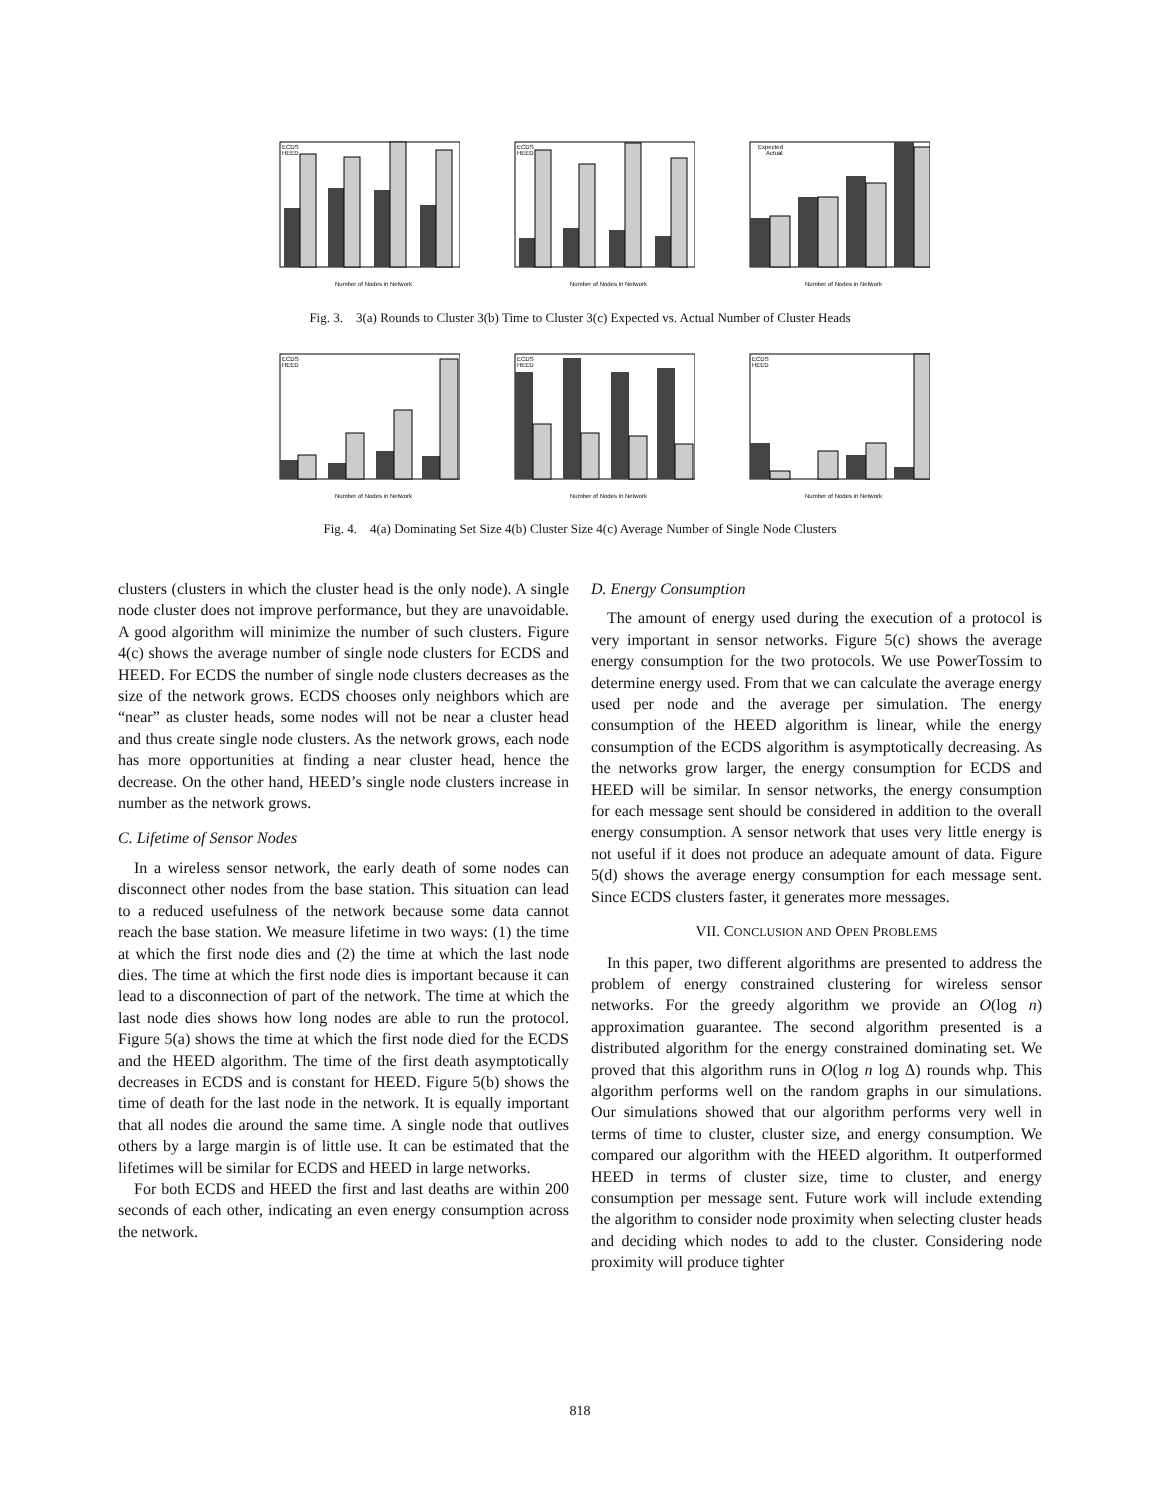ECDS
HEED
Number of Nodes in Network
ECDS
HEED
Number of Nodes in Network
Expected
Actual
Number of Nodes in Network
Fig. 3. 3(a) Rounds to Cluster 3(b) Time to Cluster 3(c) Expected vs. Actual Number of Cluster Heads
ECDS
HEED
Number of Nodes in Network
ECDS
HEED
Number of Nodes in Network
ECDS
HEED
Number of Nodes in Network
Fig. 4. 4(a) Dominating Set Size 4(b) Cluster Size 4(c) Average Number of Single Node Clusters
clusters (clusters in which the cluster head is the only node). A single node cluster does not improve performance, but they are unavoidable. A good algorithm will minimize the number of such clusters. Figure 4(c) shows the average number of single node clusters for ECDS and HEED. For ECDS the number of single node clusters decreases as the size of the network grows. ECDS chooses only neighbors which are “near” as cluster heads, some nodes will not be near a cluster head and thus create single node clusters. As the network grows, each node has more opportunities at finding a near cluster head, hence the decrease. On the other hand, HEED’s single node clusters increase in number as the network grows.
C. Lifetime of Sensor Nodes
In a wireless sensor network, the early death of some nodes can disconnect other nodes from the base station. This situation can lead to a reduced usefulness of the network because some data cannot reach the base station. We measure lifetime in two ways: (1) the time at which the first node dies and (2) the time at which the last node dies. The time at which the first node dies is important because it can lead to a disconnection of part of the network. The time at which the last node dies shows how long nodes are able to run the protocol. Figure 5(a) shows the time at which the first node died for the ECDS and the HEED algorithm. The time of the first death asymptotically decreases in ECDS and is constant for HEED. Figure 5(b) shows the time of death for the last node in the network. It is equally important that all nodes die around the same time. A single node that outlives others by a large margin is of little use. It can be estimated that the lifetimes will be similar for ECDS and HEED in large networks.
For both ECDS and HEED the first and last deaths are within 200 seconds of each other, indicating an even energy consumption across the network.
D. Energy Consumption
The amount of energy used during the execution of a protocol is very important in sensor networks. Figure 5(c) shows the average energy consumption for the two protocols. We use PowerTossim to determine energy used. From that we can calculate the average energy used per node and the average per simulation. The energy consumption of the HEED algorithm is linear, while the energy consumption of the ECDS algorithm is asymptotically decreasing. As the networks grow larger, the energy consumption for ECDS and HEED will be similar. In sensor networks, the energy consumption for each message sent should be considered in addition to the overall energy consumption. A sensor network that uses very little energy is not useful if it does not produce an adequate amount of data. Figure 5(d) shows the average energy consumption for each message sent. Since ECDS clusters faster, it generates more messages.
VII. CONCLUSION AND OPEN PROBLEMS
In this paper, two different algorithms are presented to address the problem of energy constrained clustering for wireless sensor networks. For the greedy algorithm we provide an O(log n) approximation guarantee. The second algorithm presented is a distributed algorithm for the energy constrained dominating set. We proved that this algorithm runs in O(log n log Δ) rounds whp. This algorithm performs well on the random graphs in our simulations. Our simulations showed that our algorithm performs very well in terms of time to cluster, cluster size, and energy consumption. We compared our algorithm with the HEED algorithm. It outperformed HEED in terms of cluster size, time to cluster, and energy consumption per message sent. Future work will include extending the algorithm to consider node proximity when selecting cluster heads and deciding which nodes to add to the cluster. Considering node proximity will produce tighter
818